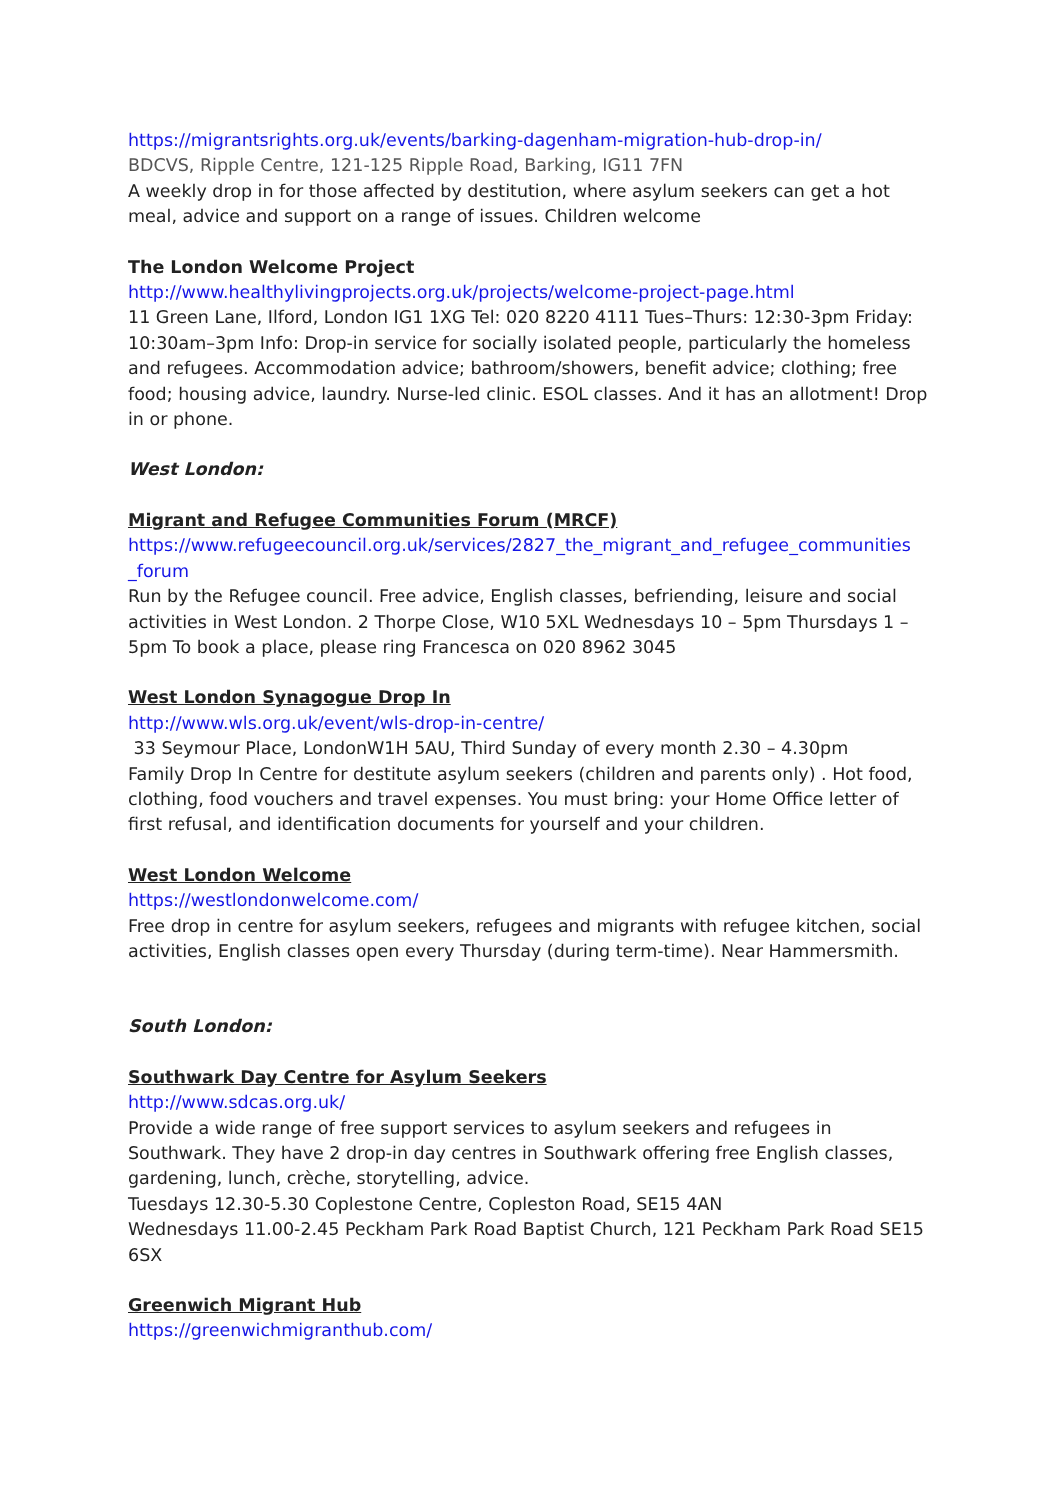https://migrantsrights.org.uk/events/barking-dagenham-migration-hub-drop-in/
BDCVS, Ripple Centre, 121-125 Ripple Road, Barking, IG11 7FN
A weekly drop in for those affected by destitution, where asylum seekers can get a hot meal, advice and support on a range of issues. Children welcome
The London Welcome Project
http://www.healthylivingprojects.org.uk/projects/welcome-project-page.html
11 Green Lane, Ilford, London IG1 1XG Tel: 020 8220 4111 Tues–Thurs: 12:30-3pm Friday: 10:30am–3pm Info: Drop-in service for socially isolated people, particularly the homeless and refugees. Accommodation advice; bathroom/showers, benefit advice; clothing; free food; housing advice, laundry. Nurse-led clinic. ESOL classes. And it has an allotment! Drop in or phone.
West London:
Migrant and Refugee Communities Forum (MRCF)
https://www.refugeecouncil.org.uk/services/2827_the_migrant_and_refugee_communities _forum
Run by the Refugee council. Free advice, English classes, befriending, leisure and social activities in West London. 2 Thorpe Close, W10 5XL Wednesdays 10 – 5pm Thursdays 1 – 5pm To book a place, please ring Francesca on 020 8962 3045
West London Synagogue Drop In
http://www.wls.org.uk/event/wls-drop-in-centre/
33 Seymour Place, LondonW1H 5AU, Third Sunday of every month 2.30 – 4.30pm
Family Drop In Centre for destitute asylum seekers (children and parents only) . Hot food, clothing, food vouchers and travel expenses. You must bring: your Home Office letter of first refusal, and identification documents for yourself and your children.
West London Welcome
https://westlondonwelcome.com/
Free drop in centre for asylum seekers, refugees and migrants with refugee kitchen, social activities, English classes open every Thursday (during term-time). Near Hammersmith.
South London:
Southwark Day Centre for Asylum Seekers
http://www.sdcas.org.uk/
Provide a wide range of free support services to asylum seekers and refugees in Southwark. They have 2 drop-in day centres in Southwark offering free English classes, gardening, lunch, crèche, storytelling, advice.
Tuesdays 12.30-5.30 Coplestone Centre, Copleston Road, SE15 4AN
Wednesdays 11.00-2.45 Peckham Park Road Baptist Church, 121 Peckham Park Road SE15 6SX
Greenwich Migrant Hub
https://greenwichmigranthub.com/